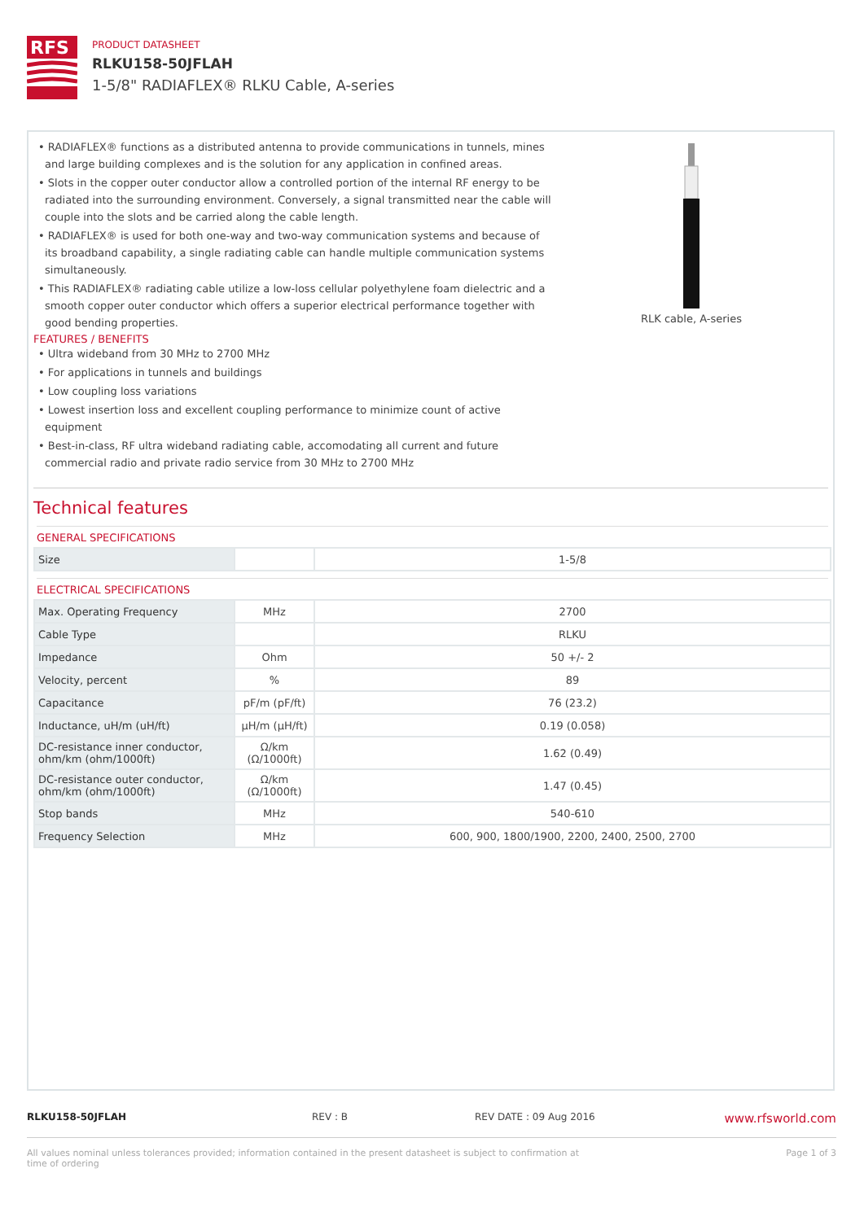RFS
PRODUCT DATASHEET
RLKU158-50JFLAH
1-5/8" RADIAFLEX® RLKU Cable, A-series
• RADIAFLEX® functions as a distributed antenna to provide communications in tunnels, mines and large building complexes and is the solution for any application in confined areas.
• Slots in the copper outer conductor allow a controlled portion of the internal RF energy to be radiated into the surrounding environment. Conversely, a signal transmitted near the cable will couple into the slots and be carried along the cable length.
• RADIAFLEX® is used for both one-way and two-way communication systems and because of its broadband capability, a single radiating cable can handle multiple communication systems simultaneously.
• This RADIAFLEX® radiating cable utilize a low-loss cellular polyethylene foam dielectric and a smooth copper outer conductor which offers a superior electrical performance together with good bending properties.
FEATURES / BENEFITS
• Ultra wideband from 30 MHz to 2700 MHz
• For applications in tunnels and buildings
• Low coupling loss variations
• Lowest insertion loss and excellent coupling performance to minimize count of active equipment
• Best-in-class, RF ultra wideband radiating cable, accomodating all current and future commercial radio and private radio service from 30 MHz to 2700 MHz
RLK cable, A-series
Technical features
GENERAL SPECIFICATIONS
| Size | | 1-5/8 |
ELECTRICAL SPECIFICATIONS
| Max. Operating Frequency | MHz | 2700 |
| Cable Type | | RLKU |
| Impedance | Ohm | 50 +/- 2 |
| Velocity, percent | % | 89 |
| Capacitance | pF/m (pF/ft) | 76 (23.2) |
| Inductance, uH/m (uH/ft) | µH/m (µH/ft) | 0.19 (0.058) |
| DC-resistance inner conductor, ohm/km (ohm/1000ft) | Ω/km (Ω/1000ft) | 1.62 (0.49) |
| DC-resistance outer conductor, ohm/km (ohm/1000ft) | Ω/km (Ω/1000ft) | 1.47 (0.45) |
| Stop bands | MHz | 540-610 |
| Frequency Selection | MHz | 600, 900, 1800/1900, 2200, 2400, 2500, 2700 |
RLKU158-50JFLAH REV : B REV DATE : 09 Aug 2016 www.rfsworld.com
All values nominal unless tolerances provided; information contained in the present datasheet is subject to confirmation at time of ordering Page 1 of 3